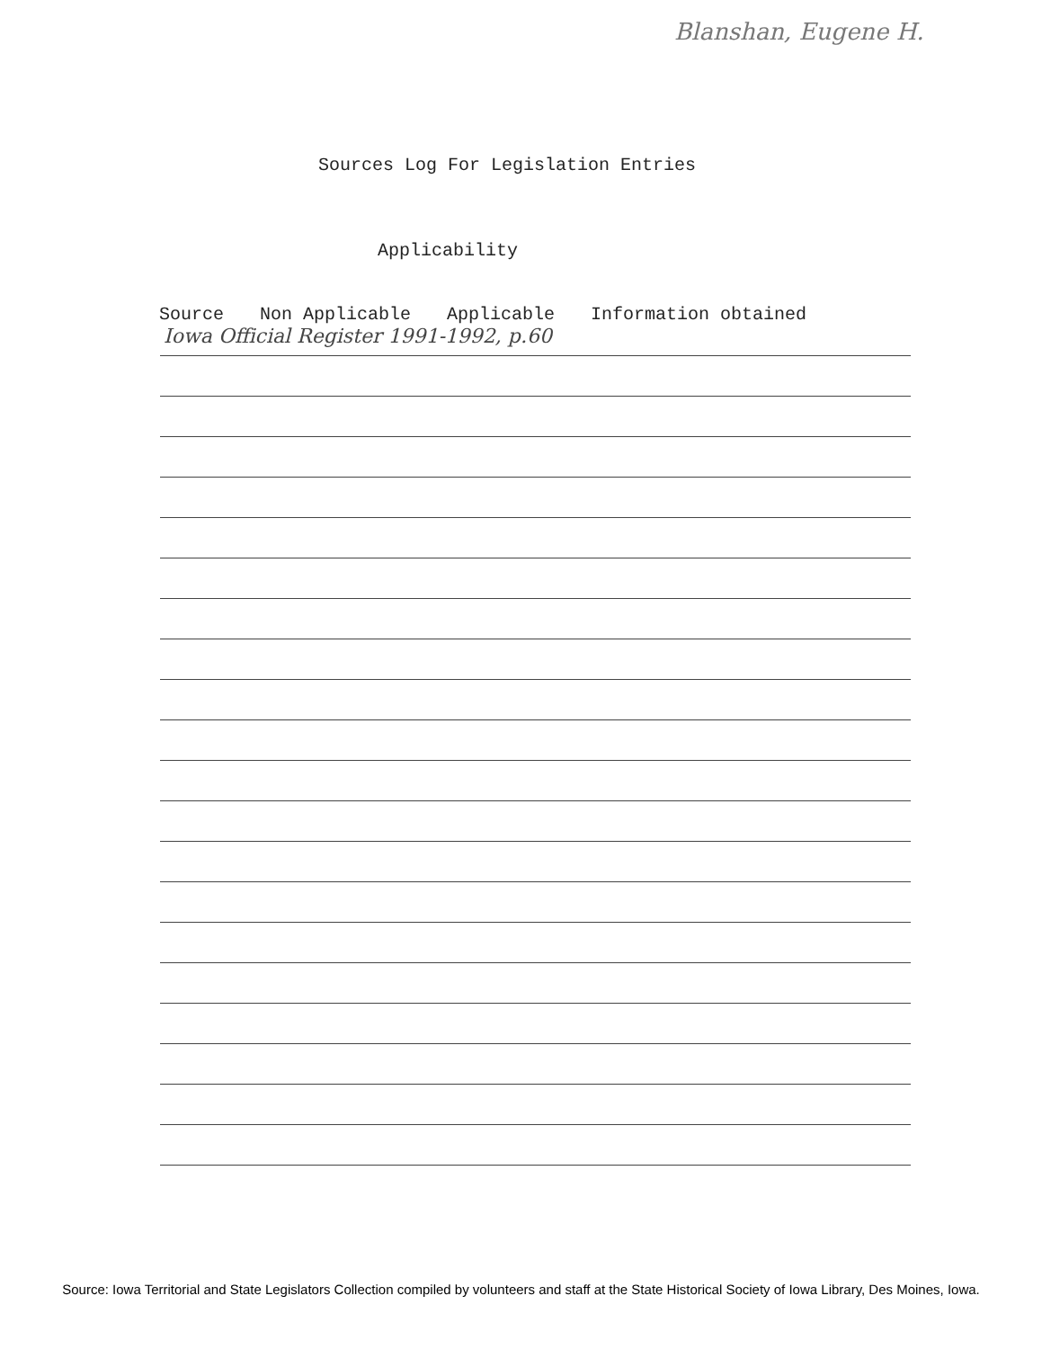Blanshan, Eugene H.
Sources Log For Legislation Entries
Applicability
Source Non Applicable Applicable Information obtained
Iowa Official Register 1991-1992, p.60
Source: Iowa Territorial and State Legislators Collection compiled by volunteers and staff at the State Historical Society of Iowa Library, Des Moines, Iowa.